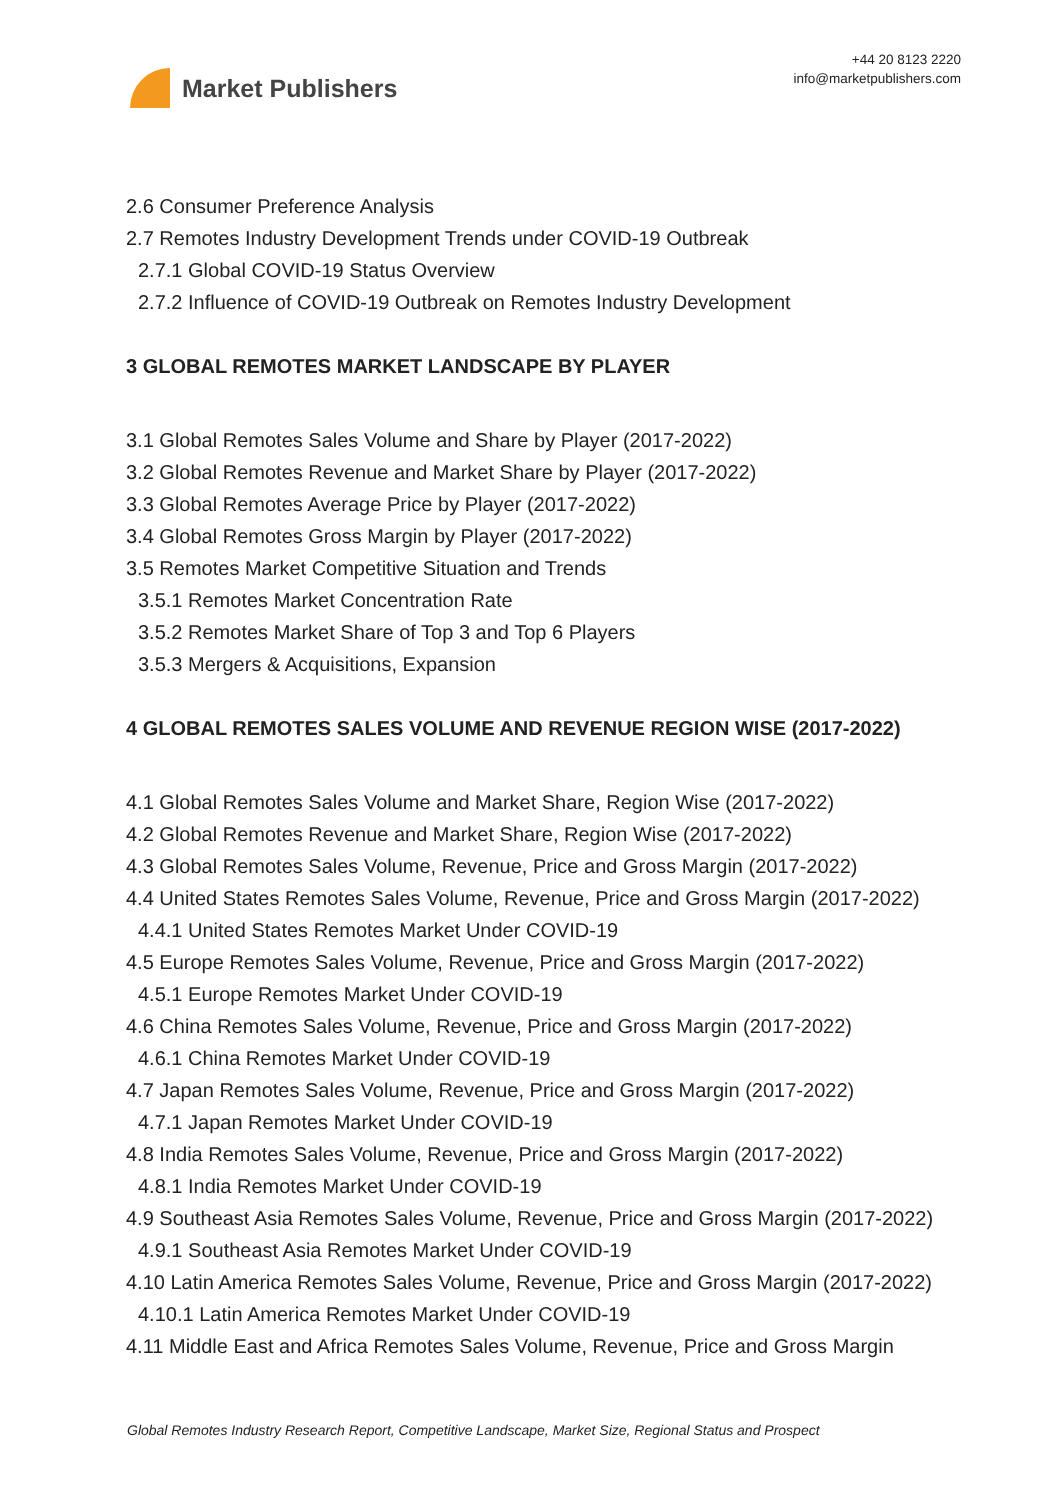Market Publishers
+44 20 8123 2220
info@marketpublishers.com
2.6 Consumer Preference Analysis
2.7 Remotes Industry Development Trends under COVID-19 Outbreak
2.7.1 Global COVID-19 Status Overview
2.7.2 Influence of COVID-19 Outbreak on Remotes Industry Development
3 GLOBAL REMOTES MARKET LANDSCAPE BY PLAYER
3.1 Global Remotes Sales Volume and Share by Player (2017-2022)
3.2 Global Remotes Revenue and Market Share by Player (2017-2022)
3.3 Global Remotes Average Price by Player (2017-2022)
3.4 Global Remotes Gross Margin by Player (2017-2022)
3.5 Remotes Market Competitive Situation and Trends
3.5.1 Remotes Market Concentration Rate
3.5.2 Remotes Market Share of Top 3 and Top 6 Players
3.5.3 Mergers & Acquisitions, Expansion
4 GLOBAL REMOTES SALES VOLUME AND REVENUE REGION WISE (2017-2022)
4.1 Global Remotes Sales Volume and Market Share, Region Wise (2017-2022)
4.2 Global Remotes Revenue and Market Share, Region Wise (2017-2022)
4.3 Global Remotes Sales Volume, Revenue, Price and Gross Margin (2017-2022)
4.4 United States Remotes Sales Volume, Revenue, Price and Gross Margin (2017-2022)
4.4.1 United States Remotes Market Under COVID-19
4.5 Europe Remotes Sales Volume, Revenue, Price and Gross Margin (2017-2022)
4.5.1 Europe Remotes Market Under COVID-19
4.6 China Remotes Sales Volume, Revenue, Price and Gross Margin (2017-2022)
4.6.1 China Remotes Market Under COVID-19
4.7 Japan Remotes Sales Volume, Revenue, Price and Gross Margin (2017-2022)
4.7.1 Japan Remotes Market Under COVID-19
4.8 India Remotes Sales Volume, Revenue, Price and Gross Margin (2017-2022)
4.8.1 India Remotes Market Under COVID-19
4.9 Southeast Asia Remotes Sales Volume, Revenue, Price and Gross Margin (2017-2022)
4.9.1 Southeast Asia Remotes Market Under COVID-19
4.10 Latin America Remotes Sales Volume, Revenue, Price and Gross Margin (2017-2022)
4.10.1 Latin America Remotes Market Under COVID-19
4.11 Middle East and Africa Remotes Sales Volume, Revenue, Price and Gross Margin
Global Remotes Industry Research Report, Competitive Landscape, Market Size, Regional Status and Prospect